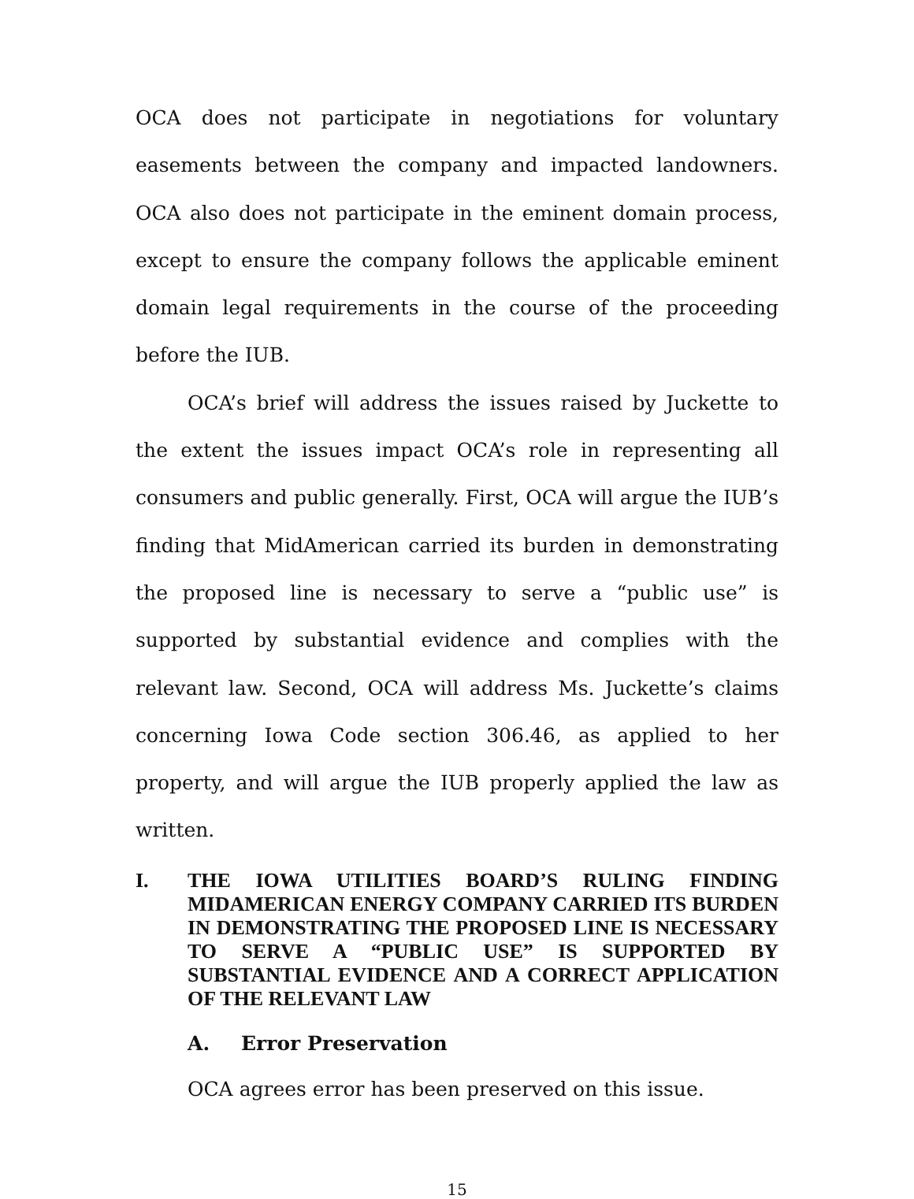OCA does not participate in negotiations for voluntary easements between the company and impacted landowners. OCA also does not participate in the eminent domain process, except to ensure the company follows the applicable eminent domain legal requirements in the course of the proceeding before the IUB.
OCA’s brief will address the issues raised by Juckette to the extent the issues impact OCA’s role in representing all consumers and public generally. First, OCA will argue the IUB’s finding that MidAmerican carried its burden in demonstrating the proposed line is necessary to serve a “public use” is supported by substantial evidence and complies with the relevant law. Second, OCA will address Ms. Juckette’s claims concerning Iowa Code section 306.46, as applied to her property, and will argue the IUB properly applied the law as written.
I. THE IOWA UTILITIES BOARD’S RULING FINDING MIDAMERICAN ENERGY COMPANY CARRIED ITS BURDEN IN DEMONSTRATING THE PROPOSED LINE IS NECESSARY TO SERVE A “PUBLIC USE” IS SUPPORTED BY SUBSTANTIAL EVIDENCE AND A CORRECT APPLICATION OF THE RELEVANT LAW
A. Error Preservation
OCA agrees error has been preserved on this issue.
15